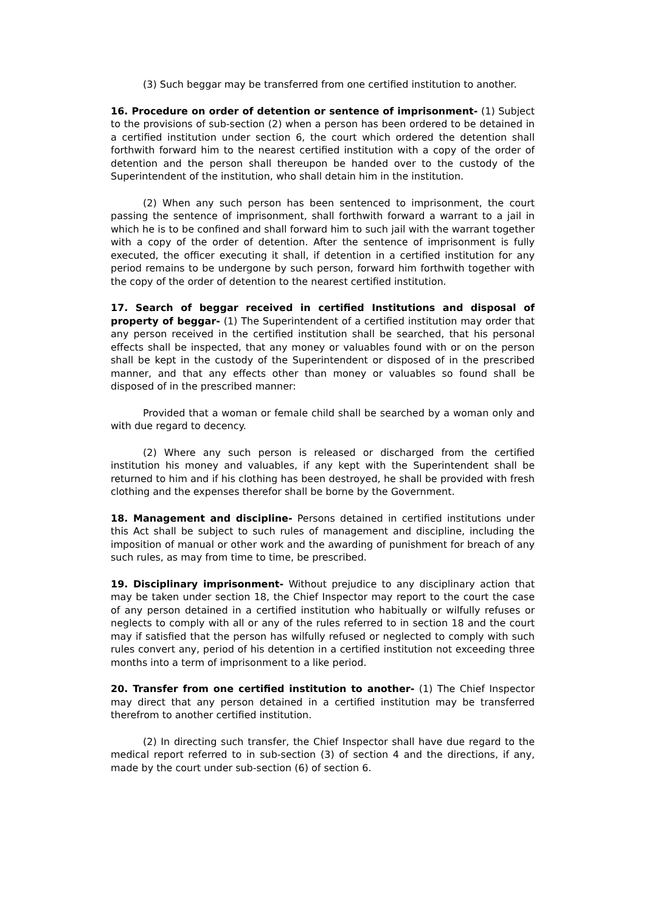(3) Such beggar may be transferred from one certified institution to another.
16. Procedure on order of detention or sentence of imprisonment- (1) Subject to the provisions of sub-section (2) when a person has been ordered to be detained in a certified institution under section 6, the court which ordered the detention shall forthwith forward him to the nearest certified institution with a copy of the order of detention and the person shall thereupon be handed over to the custody of the Superintendent of the institution, who shall detain him in the institution.
(2) When any such person has been sentenced to imprisonment, the court passing the sentence of imprisonment, shall forthwith forward a warrant to a jail in which he is to be confined and shall forward him to such jail with the warrant together with a copy of the order of detention. After the sentence of imprisonment is fully executed, the officer executing it shall, if detention in a certified institution for any period remains to be undergone by such person, forward him forthwith together with the copy of the order of detention to the nearest certified institution.
17. Search of beggar received in certified Institutions and disposal of property of beggar- (1) The Superintendent of a certified institution may order that any person received in the certified institution shall be searched, that his personal effects shall be inspected, that any money or valuables found with or on the person shall be kept in the custody of the Superintendent or disposed of in the prescribed manner, and that any effects other than money or valuables so found shall be disposed of in the prescribed manner:
Provided that a woman or female child shall be searched by a woman only and with due regard to decency.
(2) Where any such person is released or discharged from the certified institution his money and valuables, if any kept with the Superintendent shall be returned to him and if his clothing has been destroyed, he shall be provided with fresh clothing and the expenses therefor shall be borne by the Government.
18. Management and discipline- Persons detained in certified institutions under this Act shall be subject to such rules of management and discipline, including the imposition of manual or other work and the awarding of punishment for breach of any such rules, as may from time to time, be prescribed.
19. Disciplinary imprisonment- Without prejudice to any disciplinary action that may be taken under section 18, the Chief Inspector may report to the court the case of any person detained in a certified institution who habitually or wilfully refuses or neglects to comply with all or any of the rules referred to in section 18 and the court may if satisfied that the person has wilfully refused or neglected to comply with such rules convert any, period of his detention in a certified institution not exceeding three months into a term of imprisonment to a like period.
20. Transfer from one certified institution to another- (1) The Chief Inspector may direct that any person detained in a certified institution may be transferred therefrom to another certified institution.
(2) In directing such transfer, the Chief Inspector shall have due regard to the medical report referred to in sub-section (3) of section 4 and the directions, if any, made by the court under sub-section (6) of section 6.